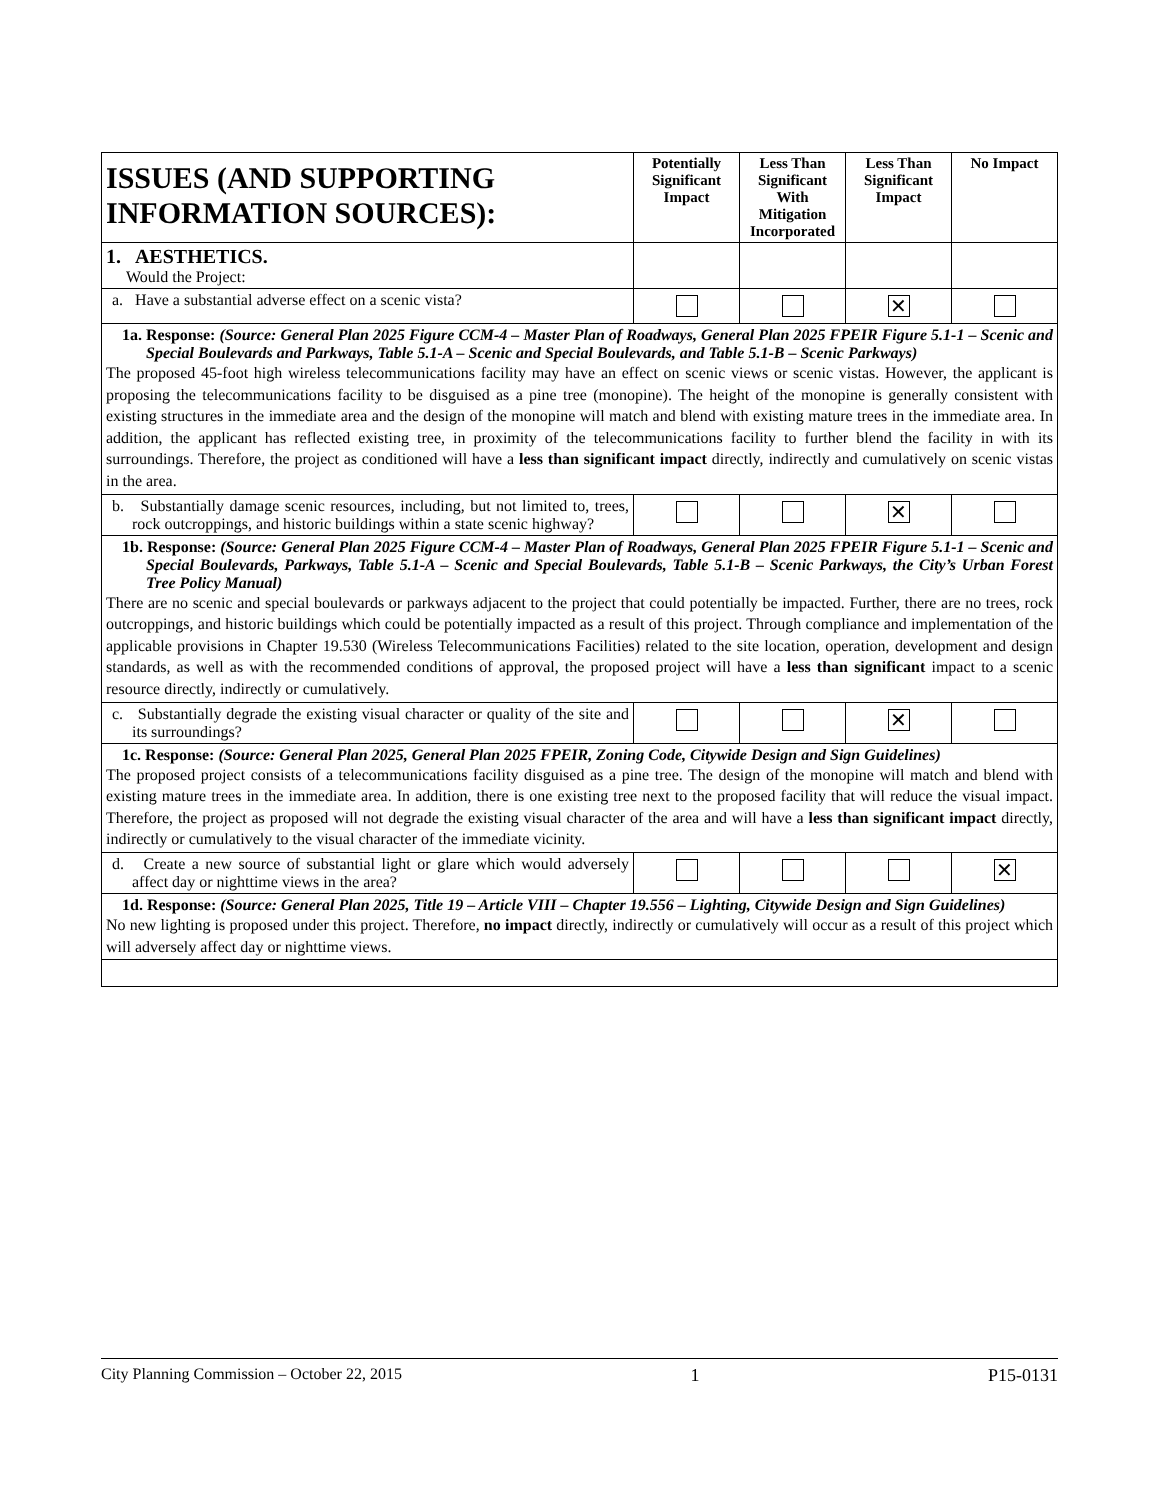| ISSUES (AND SUPPORTING INFORMATION SOURCES): | Potentially Significant Impact | Less Than Significant With Mitigation Incorporated | Less Than Significant Impact | No Impact |
| --- | --- | --- | --- | --- |
| 1. AESTHETICS. Would the Project: | | | | |
| a. Have a substantial adverse effect on a scenic vista? | | | ✕ | |
| 1a. Response: (Source: General Plan 2025 Figure CCM-4 – Master Plan of Roadways, General Plan 2025 FPEIR Figure 5.1-1 – Scenic and Special Boulevards and Parkways, Table 5.1-A – Scenic and Special Boulevards, and Table 5.1-B – Scenic Parkways) The proposed 45-foot high wireless telecommunications facility may have an effect on scenic views or scenic vistas. However, the applicant is proposing the telecommunications facility to be disguised as a pine tree (monopine). The height of the monopine is generally consistent with existing structures in the immediate area and the design of the monopine will match and blend with existing mature trees in the immediate area. In addition, the applicant has reflected existing tree, in proximity of the telecommunications facility to further blend the facility in with its surroundings. Therefore, the project as conditioned will have a less than significant impact directly, indirectly and cumulatively on scenic vistas in the area. | | | | |
| b. Substantially damage scenic resources, including, but not limited to, trees, rock outcroppings, and historic buildings within a state scenic highway? | | | ✕ | |
| 1b. Response: (Source: General Plan 2025 Figure CCM-4 – Master Plan of Roadways, General Plan 2025 FPEIR Figure 5.1-1 – Scenic and Special Boulevards, Parkways, Table 5.1-A – Scenic and Special Boulevards, Table 5.1-B – Scenic Parkways, the City’s Urban Forest Tree Policy Manual) There are no scenic and special boulevards or parkways adjacent to the project that could potentially be impacted. Further, there are no trees, rock outcroppings, and historic buildings which could be potentially impacted as a result of this project. Through compliance and implementation of the applicable provisions in Chapter 19.530 (Wireless Telecommunications Facilities) related to the site location, operation, development and design standards, as well as with the recommended conditions of approval, the proposed project will have a less than significant impact to a scenic resource directly, indirectly or cumulatively. | | | | |
| c. Substantially degrade the existing visual character or quality of the site and its surroundings? | | | ✕ | |
| 1c. Response: (Source: General Plan 2025, General Plan 2025 FPEIR, Zoning Code, Citywide Design and Sign Guidelines) The proposed project consists of a telecommunications facility disguised as a pine tree. The design of the monopine will match and blend with existing mature trees in the immediate area. In addition, there is one existing tree next to the proposed facility that will reduce the visual impact. Therefore, the project as proposed will not degrade the existing visual character of the area and will have a less than significant impact directly, indirectly or cumulatively to the visual character of the immediate vicinity. | | | | |
| d. Create a new source of substantial light or glare which would adversely affect day or nighttime views in the area? | | | | ✕ |
| 1d. Response: (Source: General Plan 2025, Title 19 – Article VIII – Chapter 19.556 – Lighting, Citywide Design and Sign Guidelines) No new lighting is proposed under this project. Therefore, no impact directly, indirectly or cumulatively will occur as a result of this project which will adversely affect day or nighttime views. | | | | |
City Planning Commission – October 22, 2015 1 P15-0131